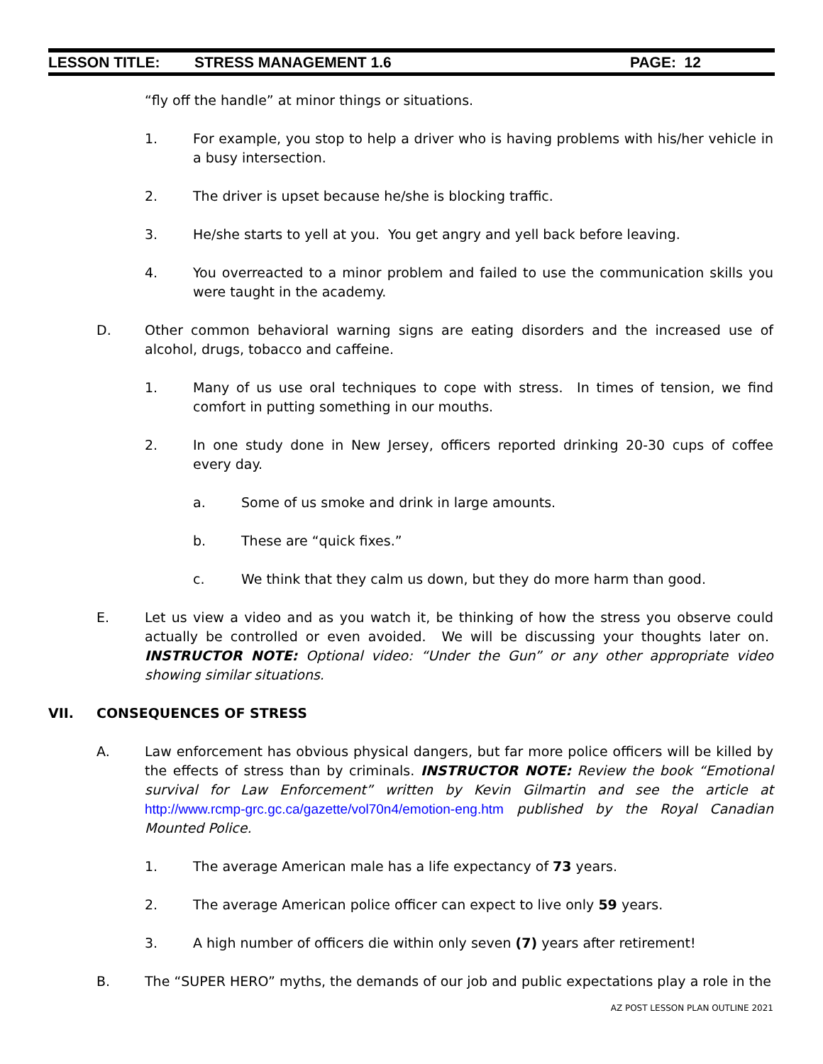LESSON TITLE: STRESS MANAGEMENT 1.6 PAGE: 12
“fly off the handle” at minor things or situations.
1. For example, you stop to help a driver who is having problems with his/her vehicle in a busy intersection.
2. The driver is upset because he/she is blocking traffic.
3. He/she starts to yell at you. You get angry and yell back before leaving.
4. You overreacted to a minor problem and failed to use the communication skills you were taught in the academy.
D. Other common behavioral warning signs are eating disorders and the increased use of alcohol, drugs, tobacco and caffeine.
1. Many of us use oral techniques to cope with stress. In times of tension, we find comfort in putting something in our mouths.
2. In one study done in New Jersey, officers reported drinking 20-30 cups of coffee every day.
a. Some of us smoke and drink in large amounts.
b. These are “quick fixes.”
c. We think that they calm us down, but they do more harm than good.
E. Let us view a video and as you watch it, be thinking of how the stress you observe could actually be controlled or even avoided. We will be discussing your thoughts later on. INSTRUCTOR NOTE: Optional video: “Under the Gun” or any other appropriate video showing similar situations.
VII. CONSEQUENCES OF STRESS
A. Law enforcement has obvious physical dangers, but far more police officers will be killed by the effects of stress than by criminals. INSTRUCTOR NOTE: Review the book “Emotional survival for Law Enforcement” written by Kevin Gilmartin and see the article at http://www.rcmp-grc.gc.ca/gazette/vol70n4/emotion-eng.htm published by the Royal Canadian Mounted Police.
1. The average American male has a life expectancy of 73 years.
2. The average American police officer can expect to live only 59 years.
3. A high number of officers die within only seven (7) years after retirement!
B. The “SUPER HERO” myths, the demands of our job and public expectations play a role in the
AZ POST LESSON PLAN OUTLINE 2021